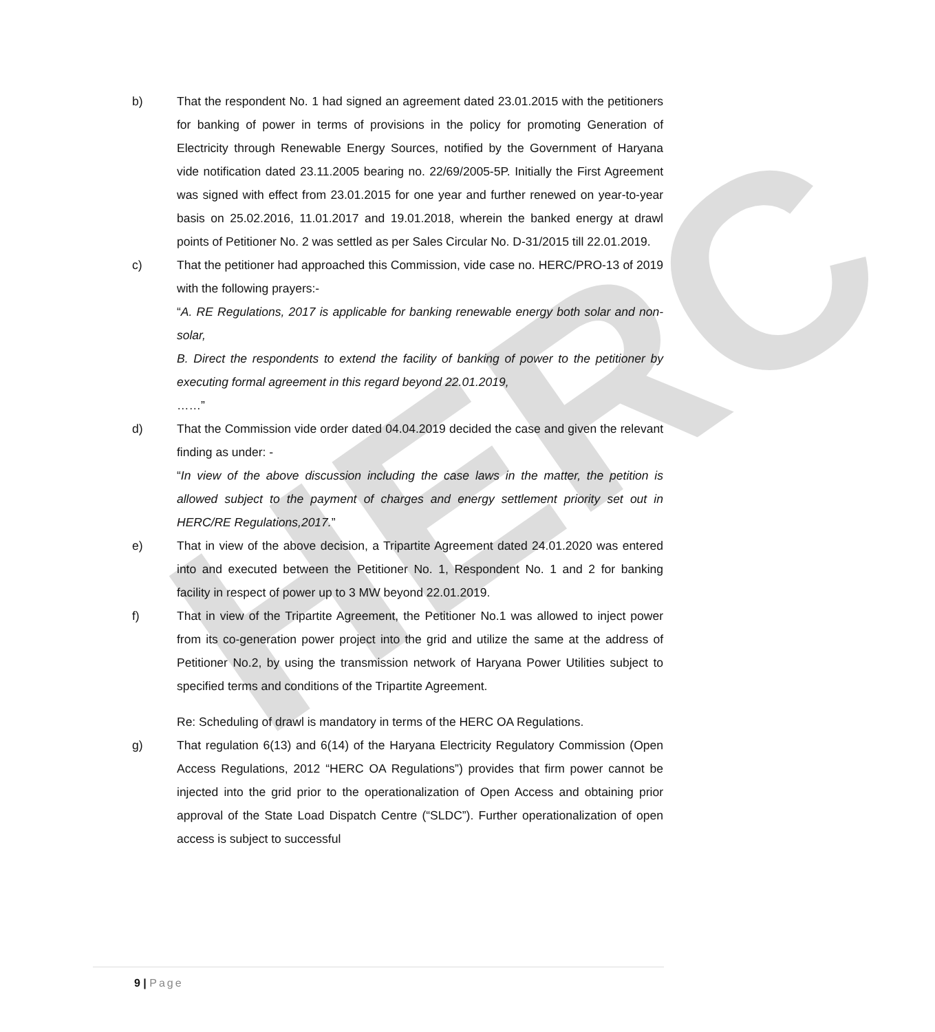HERC
b) That the respondent No. 1 had signed an agreement dated 23.01.2015 with the petitioners for banking of power in terms of provisions in the policy for promoting Generation of Electricity through Renewable Energy Sources, notified by the Government of Haryana vide notification dated 23.11.2005 bearing no. 22/69/2005-5P. Initially the First Agreement was signed with effect from 23.01.2015 for one year and further renewed on year-to-year basis on 25.02.2016, 11.01.2017 and 19.01.2018, wherein the banked energy at drawl points of Petitioner No. 2 was settled as per Sales Circular No. D-31/2015 till 22.01.2019.
c) That the petitioner had approached this Commission, vide case no. HERC/PRO-13 of 2019 with the following prayers:-
“A. RE Regulations, 2017 is applicable for banking renewable energy both solar and non-solar,
B. Direct the respondents to extend the facility of banking of power to the petitioner by executing formal agreement in this regard beyond 22.01.2019,
……”
d) That the Commission vide order dated 04.04.2019 decided the case and given the relevant finding as under: -
“In view of the above discussion including the case laws in the matter, the petition is allowed subject to the payment of charges and energy settlement priority set out in HERC/RE Regulations,2017.”
e) That in view of the above decision, a Tripartite Agreement dated 24.01.2020 was entered into and executed between the Petitioner No. 1, Respondent No. 1 and 2 for banking facility in respect of power up to 3 MW beyond 22.01.2019.
f) That in view of the Tripartite Agreement, the Petitioner No.1 was allowed to inject power from its co-generation power project into the grid and utilize the same at the address of Petitioner No.2, by using the transmission network of Haryana Power Utilities subject to specified terms and conditions of the Tripartite Agreement.
Re: Scheduling of drawl is mandatory in terms of the HERC OA Regulations.
g) That regulation 6(13) and 6(14) of the Haryana Electricity Regulatory Commission (Open Access Regulations, 2012 “HERC OA Regulations”) provides that firm power cannot be injected into the grid prior to the operationalization of Open Access and obtaining prior approval of the State Load Dispatch Centre (“SLDC”). Further operationalization of open access is subject to successful
9 | Page